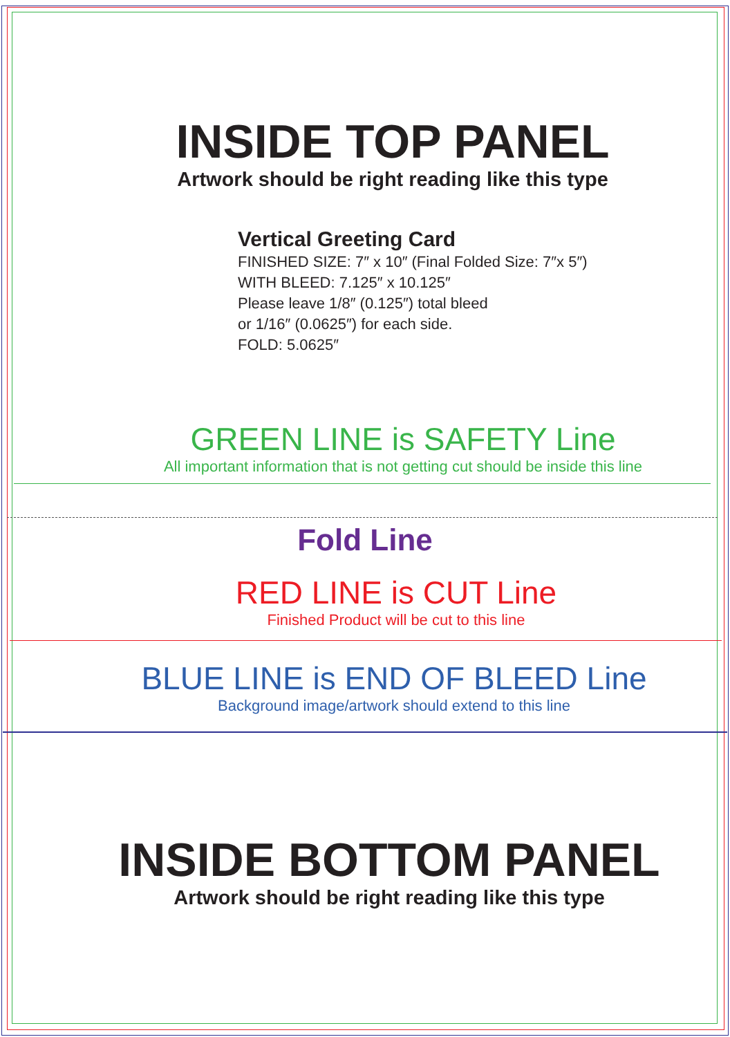INSIDE TOP PANEL
Artwork should be right reading like this type
Vertical Greeting Card
FINISHED SIZE: 7″ x 10″ (Final Folded Size: 7″x 5″)
WITH BLEED: 7.125″ x 10.125″
Please leave 1/8″ (0.125″) total bleed
or 1/16″ (0.0625″) for each side.
FOLD: 5.0625″
GREEN LINE is SAFETY Line
All important information that is not getting cut should be inside this line
Fold Line
RED LINE is CUT Line
Finished Product will be cut to this line
BLUE LINE is END OF BLEED Line
Background image/artwork should extend to this line
INSIDE BOTTOM PANEL
Artwork should be right reading like this type